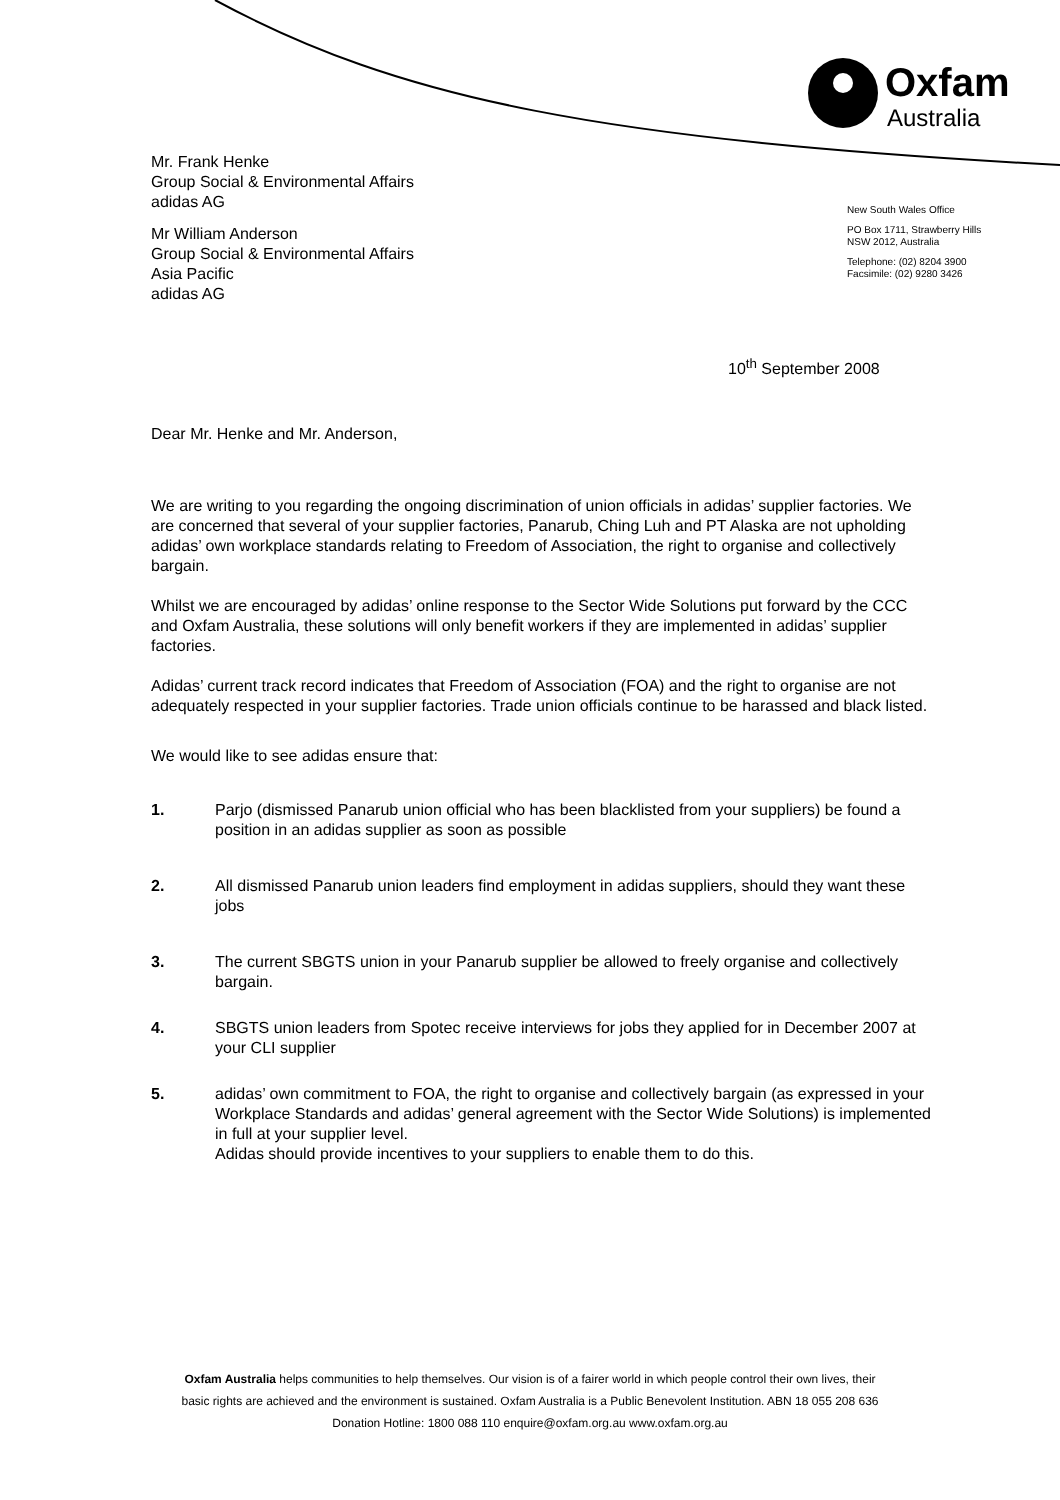Oxfam
Australia
Mr. Frank Henke
Group Social & Environmental Affairs
adidas AG
Mr William Anderson
Group Social & Environmental Affairs
Asia Pacific
adidas AG
New South Wales Office
PO Box 1711, Strawberry Hills
NSW 2012, Australia
Telephone: (02) 8204 3900
Facsimile: (02) 9280 3426
10<sup>th</sup> September 2008
Dear Mr. Henke and Mr. Anderson,
We are writing to you regarding the ongoing discrimination of union officials in adidas’ supplier factories. We are concerned that several of your supplier factories, Panarub, Ching Luh and PT Alaska are not upholding adidas’ own workplace standards relating to Freedom of Association, the right to organise and collectively bargain.
Whilst we are encouraged by adidas’ online response to the Sector Wide Solutions put forward by the CCC and Oxfam Australia, these solutions will only benefit workers if they are implemented in adidas’ supplier factories.
Adidas’ current track record indicates that Freedom of Association (FOA) and the right to organise are not adequately respected in your supplier factories. Trade union officials continue to be harassed and black listed.
We would like to see adidas ensure that:
1. Parjo (dismissed Panarub union official who has been blacklisted from your suppliers) be found a position in an adidas supplier as soon as possible
2. All dismissed Panarub union leaders find employment in adidas suppliers, should they want these jobs
3. The current SBGTS union in your Panarub supplier be allowed to freely organise and collectively bargain.
4. SBGTS union leaders from Spotec receive interviews for jobs they applied for in December 2007 at your CLI supplier
5. adidas’ own commitment to FOA, the right to organise and collectively bargain (as expressed in your Workplace Standards and adidas’ general agreement with the Sector Wide Solutions) is implemented in full at your supplier level.
Adidas should provide incentives to your suppliers to enable them to do this.
Oxfam Australia helps communities to help themselves. Our vision is of a fairer world in which people control their own lives, their
basic rights are achieved and the environment is sustained. Oxfam Australia is a Public Benevolent Institution. ABN 18 055 208 636
Donation Hotline: 1800 088 110 enquire@oxfam.org.au www.oxfam.org.au